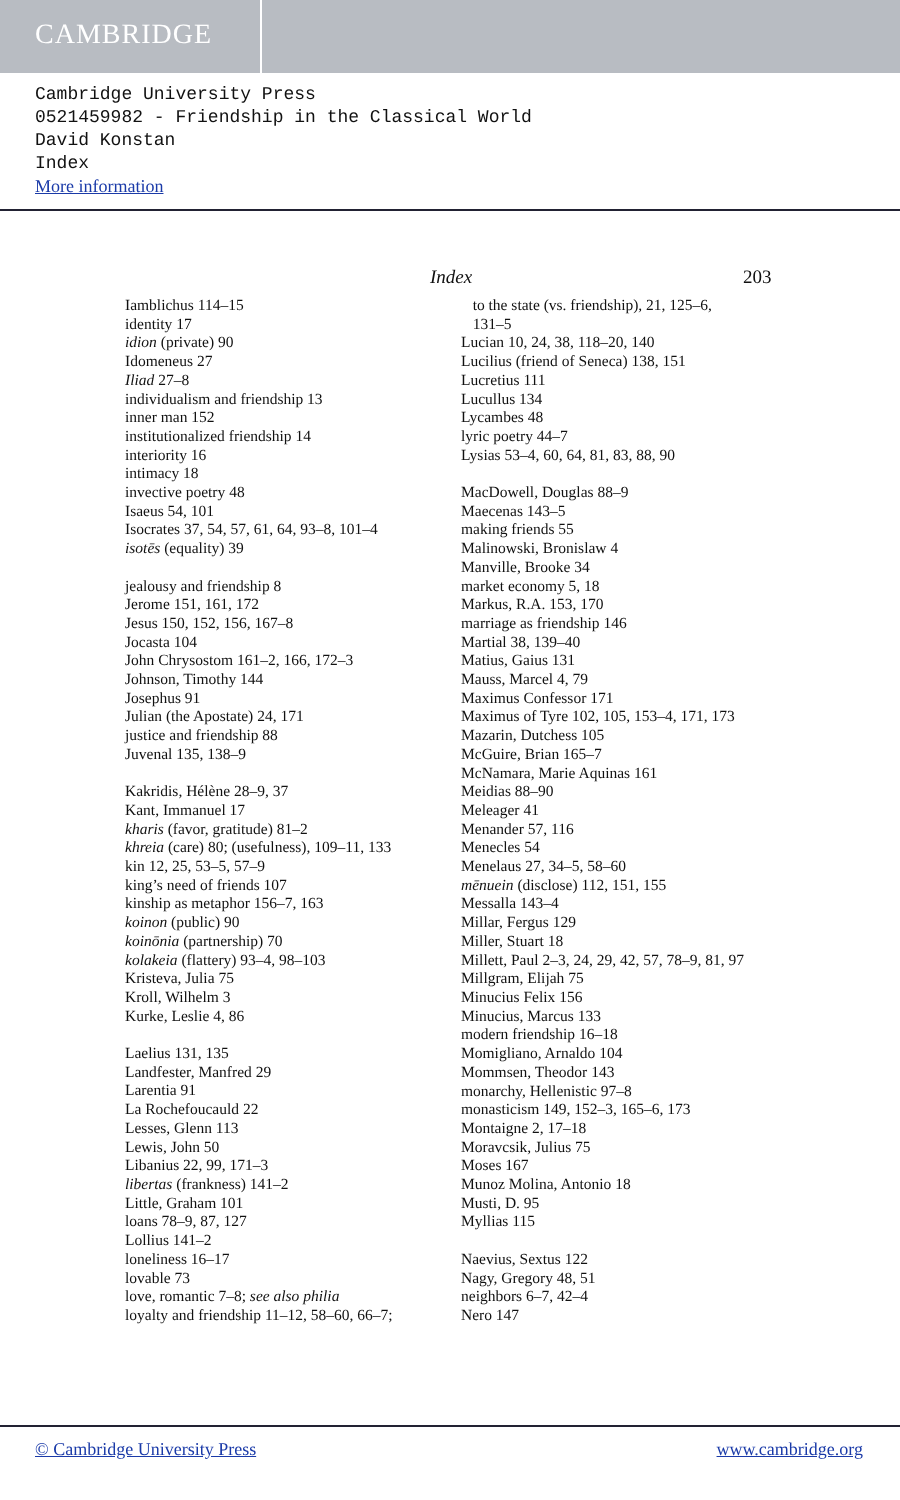CAMBRIDGE
Cambridge University Press
0521459982 - Friendship in the Classical World
David Konstan
Index
More information
Index 203
Iamblichus 114–15
identity 17
idion (private) 90
Idomeneus 27
Iliad 27–8
individualism and friendship 13
inner man 152
institutionalized friendship 14
interiority 16
intimacy 18
invective poetry 48
Isaeus 54, 101
Isocrates 37, 54, 57, 61, 64, 93–8, 101–4
isotēs (equality) 39
jealousy and friendship 8
Jerome 151, 161, 172
Jesus 150, 152, 156, 167–8
Jocasta 104
John Chrysostom 161–2, 166, 172–3
Johnson, Timothy 144
Josephus 91
Julian (the Apostate) 24, 171
justice and friendship 88
Juvenal 135, 138–9
Kakridis, Hélène 28–9, 37
Kant, Immanuel 17
kharis (favor, gratitude) 81–2
khreia (care) 80; (usefulness), 109–11, 133
kin 12, 25, 53–5, 57–9
king’s need of friends 107
kinship as metaphor 156–7, 163
koinon (public) 90
koinōnia (partnership) 70
kolakeia (flattery) 93–4, 98–103
Kristeva, Julia 75
Kroll, Wilhelm 3
Kurke, Leslie 4, 86
Laelius 131, 135
Landfester, Manfred 29
Larentia 91
La Rochefoucauld 22
Lesses, Glenn 113
Lewis, John 50
Libanius 22, 99, 171–3
libertas (frankness) 141–2
Little, Graham 101
loans 78–9, 87, 127
Lollius 141–2
loneliness 16–17
lovable 73
love, romantic 7–8; see also philia
loyalty and friendship 11–12, 58–60, 66–7;
to the state (vs. friendship), 21, 125–6,
131–5
Lucian 10, 24, 38, 118–20, 140
Lucilius (friend of Seneca) 138, 151
Lucretius 111
Lucullus 134
Lycambes 48
lyric poetry 44–7
Lysias 53–4, 60, 64, 81, 83, 88, 90
MacDowell, Douglas 88–9
Maecenas 143–5
making friends 55
Malinowski, Bronislaw 4
Manville, Brooke 34
market economy 5, 18
Markus, R.A. 153, 170
marriage as friendship 146
Martial 38, 139–40
Matius, Gaius 131
Mauss, Marcel 4, 79
Maximus Confessor 171
Maximus of Tyre 102, 105, 153–4, 171, 173
Mazarin, Dutchess 105
McGuire, Brian 165–7
McNamara, Marie Aquinas 161
Meidias 88–90
Meleager 41
Menander 57, 116
Menecles 54
Menelaus 27, 34–5, 58–60
mēnuein (disclose) 112, 151, 155
Messalla 143–4
Millar, Fergus 129
Miller, Stuart 18
Millett, Paul 2–3, 24, 29, 42, 57, 78–9, 81, 97
Millgram, Elijah 75
Minucius Felix 156
Minucius, Marcus 133
modern friendship 16–18
Momigliano, Arnaldo 104
Mommsen, Theodor 143
monarchy, Hellenistic 97–8
monasticism 149, 152–3, 165–6, 173
Montaigne 2, 17–18
Moravcsik, Julius 75
Moses 167
Munoz Molina, Antonio 18
Musti, D. 95
Myllias 115
Naevius, Sextus 122
Nagy, Gregory 48, 51
neighbors 6–7, 42–4
Nero 147
© Cambridge University Press www.cambridge.org